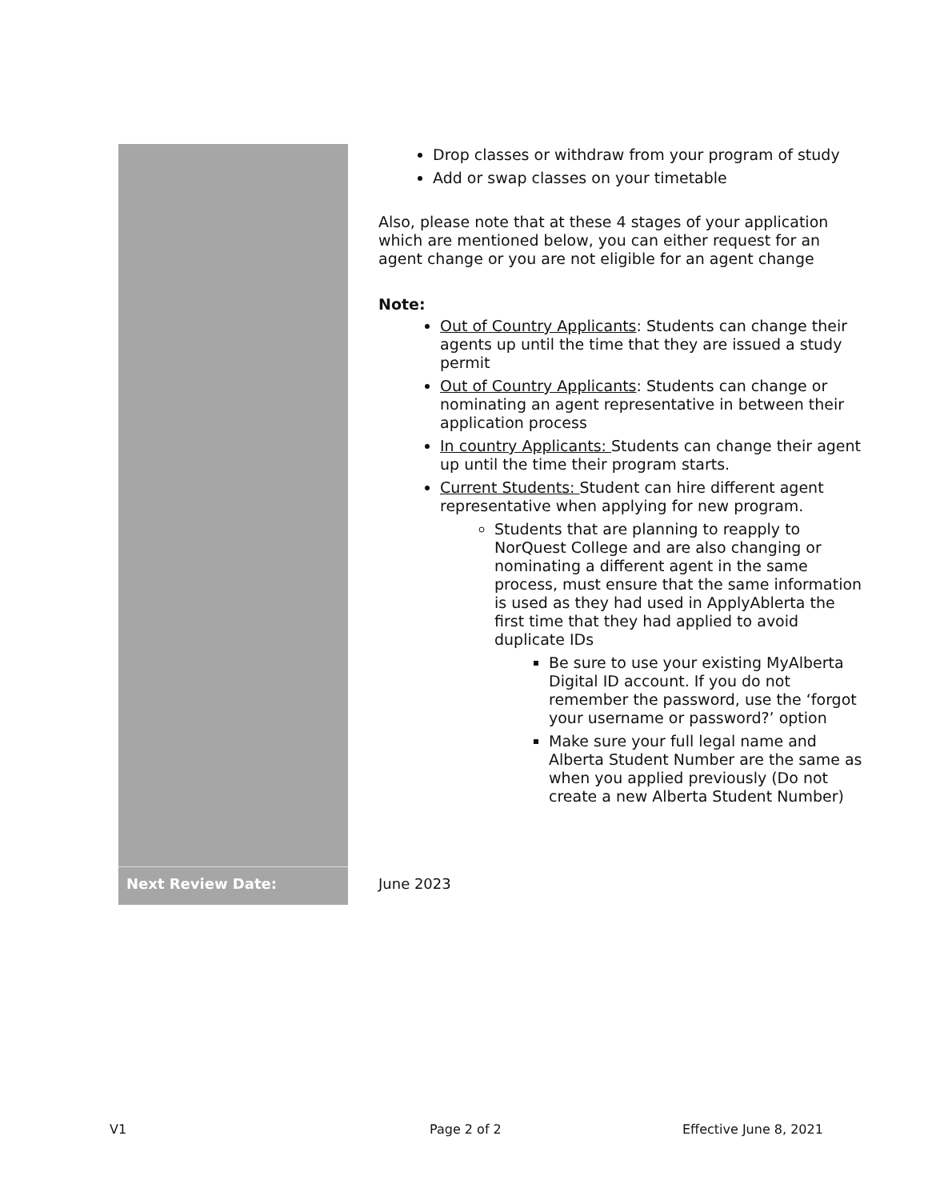| | Drop classes or withdraw from your program of study Add or swap classes on your timetable Also, please note that at these 4 stages of your application which are mentioned below, you can either request for an agent change or you are not eligible for an agent change Note: Out of Country Applicants : Students can change their agents up until the time that they are issued a study permit Out of Country Applicants : Students can change or nominating an agent representative in between their application process In country Applicants: Students can change their agent up until the time their program starts. Current Students: Student can hire different agent representative when applying for new program. Students that are planning to reapply to NorQuest College and are also changing or nominating a different agent in the same process, must ensure that the same information is used as they had used in ApplyAblerta the first time that they had applied to avoid duplicate IDs Be sure to use your existing MyAlberta Digital ID account. If you do not remember the password, use the ‘forgot your username or password?’ option Make sure your full legal name and Alberta Student Number are the same as when you applied previously (Do not create a new Alberta Student Number) |
| Next Review Date: | June 2023 |
V1 Page 2 of 2 Effective June 8, 2021